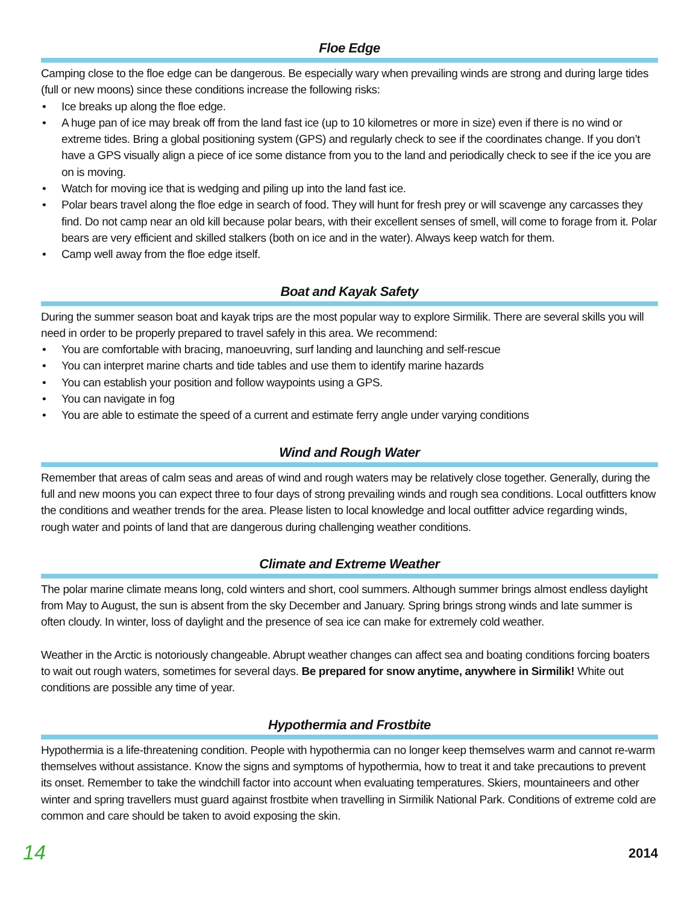Floe Edge
Camping close to the floe edge can be dangerous. Be especially wary when prevailing winds are strong and during large tides (full or new moons) since these conditions increase the following risks:
• Ice breaks up along the floe edge.
• A huge pan of ice may break off from the land fast ice (up to 10 kilometres or more in size) even if there is no wind or extreme tides. Bring a global positioning system (GPS) and regularly check to see if the coordinates change. If you don’t have a GPS visually align a piece of ice some distance from you to the land and periodically check to see if the ice you are on is moving.
• Watch for moving ice that is wedging and piling up into the land fast ice.
• Polar bears travel along the floe edge in search of food. They will hunt for fresh prey or will scavenge any carcasses they find. Do not camp near an old kill because polar bears, with their excellent senses of smell, will come to forage from it. Polar bears are very efficient and skilled stalkers (both on ice and in the water). Always keep watch for them.
• Camp well away from the floe edge itself.
Boat and Kayak Safety
During the summer season boat and kayak trips are the most popular way to explore Sirmilik. There are several skills you will need in order to be properly prepared to travel safely in this area. We recommend:
• You are comfortable with bracing, manoeuvring, surf landing and launching and self-rescue
• You can interpret marine charts and tide tables and use them to identify marine hazards
• You can establish your position and follow waypoints using a GPS.
• You can navigate in fog
• You are able to estimate the speed of a current and estimate ferry angle under varying conditions
Wind and Rough Water
Remember that areas of calm seas and areas of wind and rough waters may be relatively close together. Generally, during the full and new moons you can expect three to four days of strong prevailing winds and rough sea conditions. Local outfitters know the conditions and weather trends for the area. Please listen to local knowledge and local outfitter advice regarding winds, rough water and points of land that are dangerous during challenging weather conditions.
Climate and Extreme Weather
The polar marine climate means long, cold winters and short, cool summers. Although summer brings almost endless daylight from May to August, the sun is absent from the sky December and January. Spring brings strong winds and late summer is often cloudy. In winter, loss of daylight and the presence of sea ice can make for extremely cold weather.
Weather in the Arctic is notoriously changeable. Abrupt weather changes can affect sea and boating conditions forcing boaters to wait out rough waters, sometimes for several days. Be prepared for snow anytime, anywhere in Sirmilik! White out conditions are possible any time of year.
Hypothermia and Frostbite
Hypothermia is a life-threatening condition. People with hypothermia can no longer keep themselves warm and cannot re-warm themselves without assistance. Know the signs and symptoms of hypothermia, how to treat it and take precautions to prevent its onset. Remember to take the windchill factor into account when evaluating temperatures. Skiers, mountaineers and other winter and spring travellers must guard against frostbite when travelling in Sirmilik National Park. Conditions of extreme cold are common and care should be taken to avoid exposing the skin.
14 2014